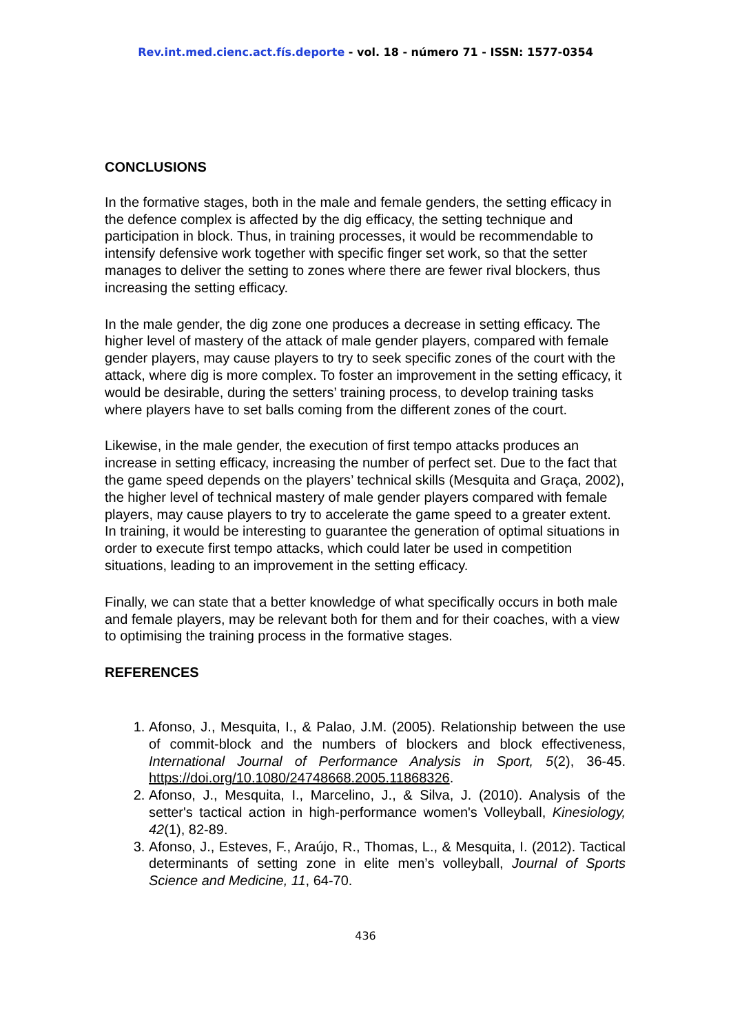Rev.int.med.cienc.act.fís.deporte - vol. 18 - número 71 - ISSN: 1577-0354
CONCLUSIONS
In the formative stages, both in the male and female genders, the setting efficacy in the defence complex is affected by the dig efficacy, the setting technique and participation in block. Thus, in training processes, it would be recommendable to intensify defensive work together with specific finger set work, so that the setter manages to deliver the setting to zones where there are fewer rival blockers, thus increasing the setting efficacy.
In the male gender, the dig zone one produces a decrease in setting efficacy. The higher level of mastery of the attack of male gender players, compared with female gender players, may cause players to try to seek specific zones of the court with the attack, where dig is more complex. To foster an improvement in the setting efficacy, it would be desirable, during the setters’ training process, to develop training tasks where players have to set balls coming from the different zones of the court.
Likewise, in the male gender, the execution of first tempo attacks produces an increase in setting efficacy, increasing the number of perfect set. Due to the fact that the game speed depends on the players’ technical skills (Mesquita and Graça, 2002), the higher level of technical mastery of male gender players compared with female players, may cause players to try to accelerate the game speed to a greater extent. In training, it would be interesting to guarantee the generation of optimal situations in order to execute first tempo attacks, which could later be used in competition situations, leading to an improvement in the setting efficacy.
Finally, we can state that a better knowledge of what specifically occurs in both male and female players, may be relevant both for them and for their coaches, with a view to optimising the training process in the formative stages.
REFERENCES
1. Afonso, J., Mesquita, I., & Palao, J.M. (2005). Relationship between the use of commit-block and the numbers of blockers and block effectiveness, International Journal of Performance Analysis in Sport, 5(2), 36-45. https://doi.org/10.1080/24748668.2005.11868326.
2. Afonso, J., Mesquita, I., Marcelino, J., & Silva, J. (2010). Analysis of the setter's tactical action in high-performance women's Volleyball, Kinesiology, 42(1), 82-89.
3. Afonso, J., Esteves, F., Araújo, R., Thomas, L., & Mesquita, I. (2012). Tactical determinants of setting zone in elite men’s volleyball, Journal of Sports Science and Medicine, 11, 64-70.
436